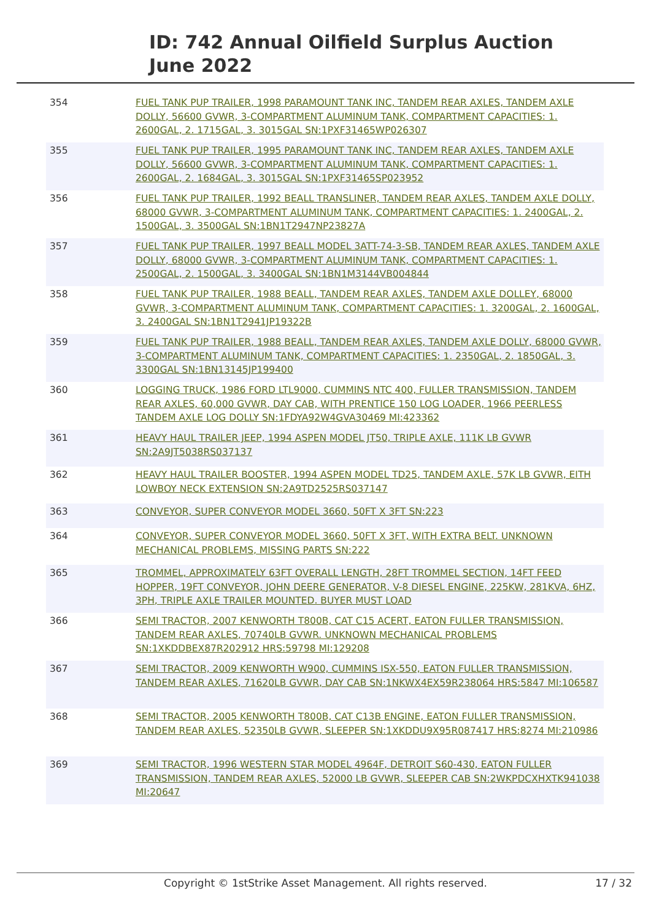ID: 742 Annual Oilfield Surplus Auction
June 2022
| 354 | FUEL TANK PUP TRAILER, 1998 PARAMOUNT TANK INC, TANDEM REAR AXLES, TANDEM AXLE DOLLY, 56600 GVWR, 3-COMPARTMENT ALUMINUM TANK, COMPARTMENT CAPACITIES: 1. 2600GAL, 2. 1715GAL, 3. 3015GAL SN:1PXF31465WP026307 |
| 355 | FUEL TANK PUP TRAILER, 1995 PARAMOUNT TANK INC, TANDEM REAR AXLES, TANDEM AXLE DOLLY, 56600 GVWR, 3-COMPARTMENT ALUMINUM TANK, COMPARTMENT CAPACITIES: 1. 2600GAL, 2. 1684GAL, 3. 3015GAL SN:1PXF31465SP023952 |
| 356 | FUEL TANK PUP TRAILER, 1992 BEALL TRANSLINER, TANDEM REAR AXLES, TANDEM AXLE DOLLY, 68000 GVWR, 3-COMPARTMENT ALUMINUM TANK, COMPARTMENT CAPACITIES: 1. 2400GAL, 2. 1500GAL, 3. 3500GAL SN:1BN1T2947NP23827A |
| 357 | FUEL TANK PUP TRAILER, 1997 BEALL MODEL 3ATT-74-3-SB, TANDEM REAR AXLES, TANDEM AXLE DOLLY, 68000 GVWR, 3-COMPARTMENT ALUMINUM TANK, COMPARTMENT CAPACITIES: 1. 2500GAL, 2. 1500GAL, 3. 3400GAL SN:1BN1M3144VB004844 |
| 358 | FUEL TANK PUP TRAILER, 1988 BEALL, TANDEM REAR AXLES, TANDEM AXLE DOLLEY, 68000 GVWR, 3-COMPARTMENT ALUMINUM TANK, COMPARTMENT CAPACITIES: 1. 3200GAL, 2. 1600GAL, 3. 2400GAL SN:1BN1T2941JP19322B |
| 359 | FUEL TANK PUP TRAILER, 1988 BEALL, TANDEM REAR AXLES, TANDEM AXLE DOLLY, 68000 GVWR, 3-COMPARTMENT ALUMINUM TANK, COMPARTMENT CAPACITIES: 1. 2350GAL, 2. 1850GAL, 3. 3300GAL SN:1BN13145JP199400 |
| 360 | LOGGING TRUCK, 1986 FORD LTL9000, CUMMINS NTC 400, FULLER TRANSMISSION, TANDEM REAR AXLES, 60,000 GVWR, DAY CAB, WITH PRENTICE 150 LOG LOADER, 1966 PEERLESS TANDEM AXLE LOG DOLLY SN:1FDYA92W4GVA30469 MI:423362 |
| 361 | HEAVY HAUL TRAILER JEEP, 1994 ASPEN MODEL JT50, TRIPLE AXLE, 111K LB GVWR SN:2A9JT5038RS037137 |
| 362 | HEAVY HAUL TRAILER BOOSTER, 1994 ASPEN MODEL TD25, TANDEM AXLE, 57K LB GVWR, EITH LOWBOY NECK EXTENSION SN:2A9TD2525RS037147 |
| 363 | CONVEYOR, SUPER CONVEYOR MODEL 3660, 50FT X 3FT SN:223 |
| 364 | CONVEYOR, SUPER CONVEYOR MODEL 3660, 50FT X 3FT, WITH EXTRA BELT. UNKNOWN MECHANICAL PROBLEMS, MISSING PARTS SN:222 |
| 365 | TROMMEL, APPROXIMATELY 63FT OVERALL LENGTH, 28FT TROMMEL SECTION, 14FT FEED HOPPER, 19FT CONVEYOR, JOHN DEERE GENERATOR, V-8 DIESEL ENGINE, 225KW, 281KVA, 6HZ, 3PH, TRIPLE AXLE TRAILER MOUNTED. BUYER MUST LOAD |
| 366 | SEMI TRACTOR, 2007 KENWORTH T800B, CAT C15 ACERT, EATON FULLER TRANSMISSION, TANDEM REAR AXLES, 70740LB GVWR. UNKNOWN MECHANICAL PROBLEMS SN:1XKDDBEX87R202912 HRS:59798 MI:129208 |
| 367 | SEMI TRACTOR, 2009 KENWORTH W900, CUMMINS ISX-550, EATON FULLER TRANSMISSION, TANDEM REAR AXLES, 71620LB GVWR, DAY CAB SN:1NKWX4EX59R238064 HRS:5847 MI:106587 |
| 368 | SEMI TRACTOR, 2005 KENWORTH T800B, CAT C13B ENGINE, EATON FULLER TRANSMISSION, TANDEM REAR AXLES, 52350LB GVWR, SLEEPER SN:1XKDDU9X95R087417 HRS:8274 MI:210986 |
| 369 | SEMI TRACTOR, 1996 WESTERN STAR MODEL 4964F, DETROIT S60-430, EATON FULLER TRANSMISSION, TANDEM REAR AXLES, 52000 LB GVWR, SLEEPER CAB SN:2WKPDCXHXTK941038 MI:20647 |
Copyright © 1stStrike Asset Management. All rights reserved. 17 / 32